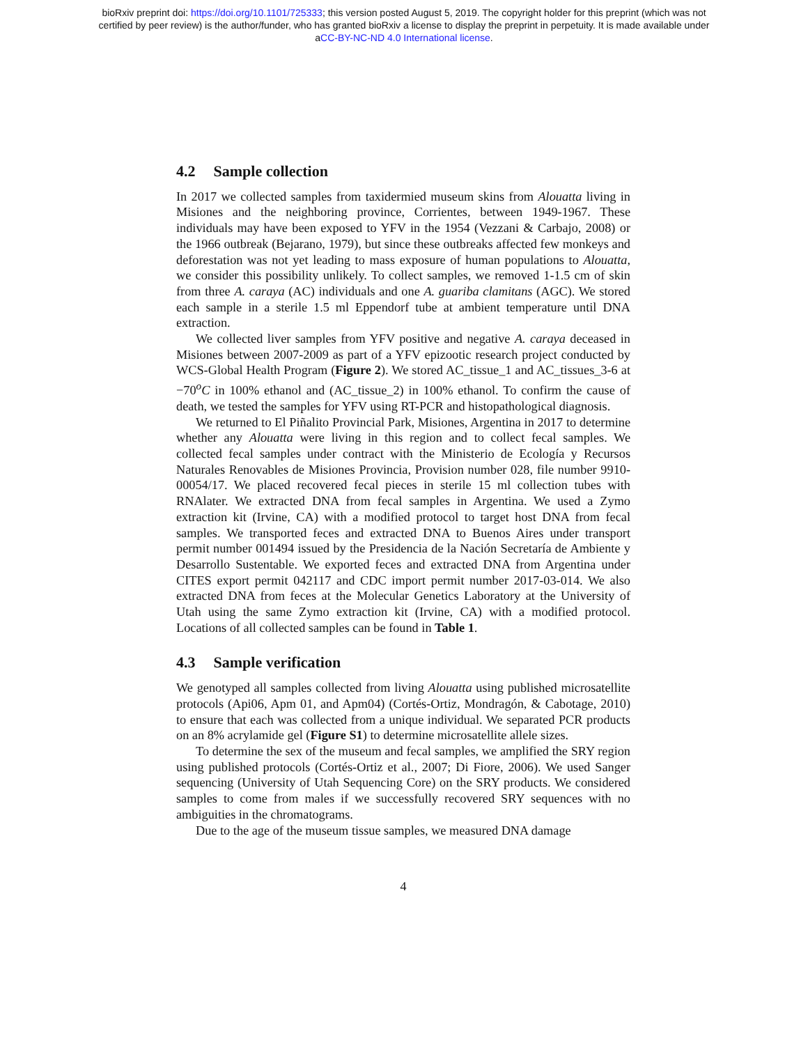bioRxiv preprint doi: https://doi.org/10.1101/725333; this version posted August 5, 2019. The copyright holder for this preprint (which was not
certified by peer review) is the author/funder, who has granted bioRxiv a license to display the preprint in perpetuity. It is made available under
aCC-BY-NC-ND 4.0 International license.
4.2 Sample collection
In 2017 we collected samples from taxidermied museum skins from Alouatta living in Misiones and the neighboring province, Corrientes, between 1949-1967. These individuals may have been exposed to YFV in the 1954 (Vezzani & Carbajo, 2008) or the 1966 outbreak (Bejarano, 1979), but since these outbreaks affected few monkeys and deforestation was not yet leading to mass exposure of human populations to Alouatta, we consider this possibility unlikely. To collect samples, we removed 1-1.5 cm of skin from three A. caraya (AC) individuals and one A. guariba clamitans (AGC). We stored each sample in a sterile 1.5 ml Eppendorf tube at ambient temperature until DNA extraction.
We collected liver samples from YFV positive and negative A. caraya deceased in Misiones between 2007-2009 as part of a YFV epizootic research project conducted by WCS-Global Health Program (Figure 2). We stored AC_tissue_1 and AC_tissues_3-6 at −70<sup>o</sup>C in 100% ethanol and (AC_tissue_2) in 100% ethanol. To confirm the cause of death, we tested the samples for YFV using RT-PCR and histopathological diagnosis.
We returned to El Piñalito Provincial Park, Misiones, Argentina in 2017 to determine whether any Alouatta were living in this region and to collect fecal samples. We collected fecal samples under contract with the Ministerio de Ecología y Recursos Naturales Renovables de Misiones Provincia, Provision number 028, file number 9910-00054/17. We placed recovered fecal pieces in sterile 15 ml collection tubes with RNAlater. We extracted DNA from fecal samples in Argentina. We used a Zymo extraction kit (Irvine, CA) with a modified protocol to target host DNA from fecal samples. We transported feces and extracted DNA to Buenos Aires under transport permit number 001494 issued by the Presidencia de la Nación Secretaría de Ambiente y Desarrollo Sustentable. We exported feces and extracted DNA from Argentina under CITES export permit 042117 and CDC import permit number 2017-03-014. We also extracted DNA from feces at the Molecular Genetics Laboratory at the University of Utah using the same Zymo extraction kit (Irvine, CA) with a modified protocol. Locations of all collected samples can be found in Table 1.
4.3 Sample verification
We genotyped all samples collected from living Alouatta using published microsatellite protocols (Api06, Apm 01, and Apm04) (Cortés-Ortiz, Mondragón, & Cabotage, 2010) to ensure that each was collected from a unique individual. We separated PCR products on an 8% acrylamide gel (Figure S1) to determine microsatellite allele sizes.
To determine the sex of the museum and fecal samples, we amplified the SRY region using published protocols (Cortés-Ortiz et al., 2007; Di Fiore, 2006). We used Sanger sequencing (University of Utah Sequencing Core) on the SRY products. We considered samples to come from males if we successfully recovered SRY sequences with no ambiguities in the chromatograms.
Due to the age of the museum tissue samples, we measured DNA damage
4